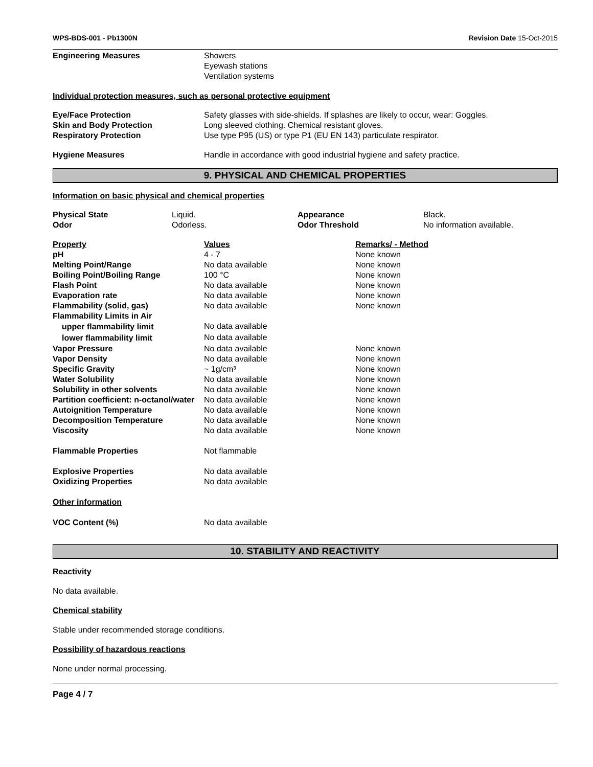WPS-BDS-001 - Pb1300N Revision Date 15-Oct-2015
| Engineering Measures | Showers Eyewash stations Ventilation systems |
Individual protection measures, such as personal protective equipment
| Eye/Face Protection Skin and Body Protection Respiratory Protection | Safety glasses with side-shields. If splashes are likely to occur, wear: Goggles. Long sleeved clothing. Chemical resistant gloves. Use type P95 (US) or type P1 (EU EN 143) particulate respirator. |
| Hygiene Measures | Handle in accordance with good industrial hygiene and safety practice. |
9. PHYSICAL AND CHEMICAL PROPERTIES
Information on basic physical and chemical properties
| Physical State Odor | Liquid. Odorless. | Appearance Odor Threshold | Black. No information available. |
| Property | Values | Remarks/ - Method |
| pH | 4 - 7 | None known |
| Melting Point/Range | No data available | None known |
| Boiling Point/Boiling Range | 100 °C | None known |
| Flash Point | No data available | None known |
| Evaporation rate | No data available | None known |
| Flammability (solid, gas) | No data available | None known |
| Flammability Limits in Air | | |
| upper flammability limit | No data available | |
| lower flammability limit | No data available | |
| Vapor Pressure | No data available | None known |
| Vapor Density | No data available | None known |
| Specific Gravity | ~ 1g/cm³ | None known |
| Water Solubility | No data available | None known |
| Solubility in other solvents | No data available | None known |
| Partition coefficient: n-octanol/water | No data available | None known |
| Autoignition Temperature | No data available | None known |
| Decomposition Temperature | No data available | None known |
| Viscosity | No data available | None known |
| Flammable Properties | Not flammable | |
| Explosive Properties | No data available | |
| Oxidizing Properties | No data available | |
| Other information | | |
| VOC Content (%) | No data available | |
10. STABILITY AND REACTIVITY
Reactivity
No data available.
Chemical stability
Stable under recommended storage conditions.
Possibility of hazardous reactions
None under normal processing.
Page 4 / 7